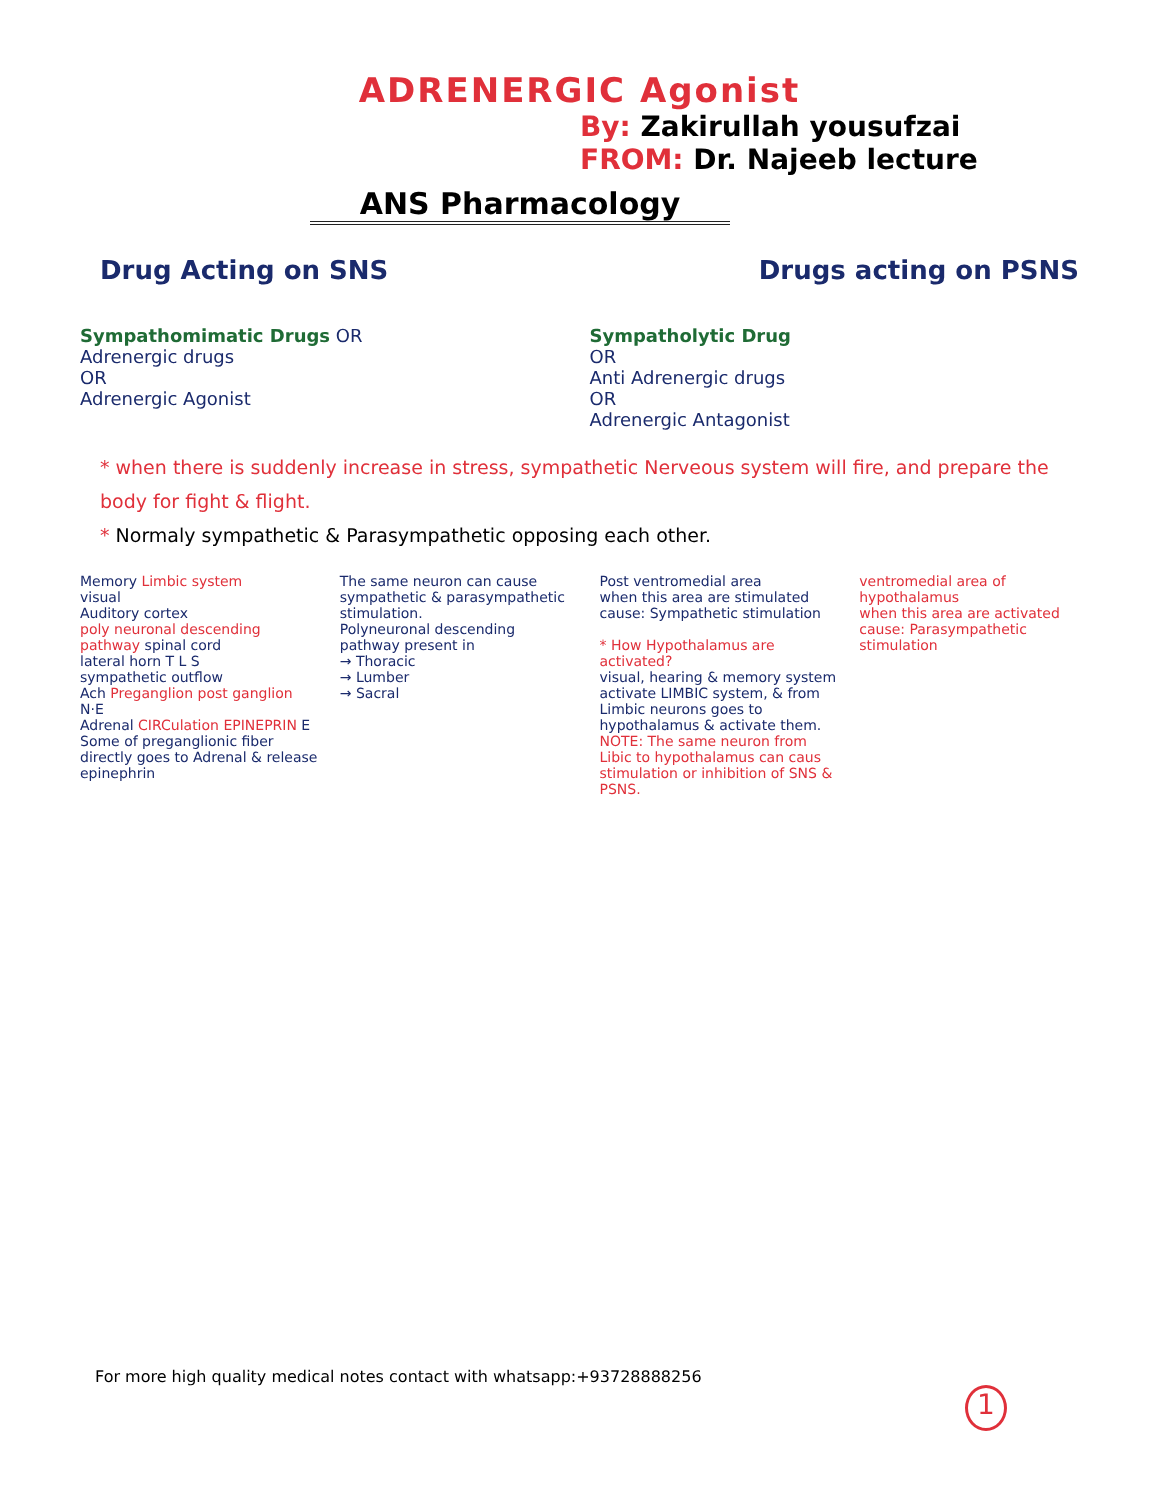ADRENERGIC Agonist
By: Zakirullah yousufzai
FROM: Dr. Najeeb lecture
ANS Pharmacology
Drug Acting on SNS Drugs acting on PSNS
Sympathomimatic Drugs OR
Adrenergic drugs
OR
Adrenergic Agonist
Sympatholytic Drug
OR
Anti Adrenergic drugs
OR
Adrenergic Antagonist
* when there is suddenly increase in stress, sympathetic Nerveous system will fire, and prepare the body for fight & flight.
* Normaly sympathetic & Parasympathetic opposing each other.
Memory Limbic system
visual
Auditory cortex
poly neuronal descending pathway spinal cord
lateral horn T L S
sympathetic outflow
Ach Preganglion post ganglion N·E
Adrenal CIRCulation EPINEPRIN E
Some of preganglionic fiber directly goes to Adrenal & release epinephrin
The same neuron can cause sympathetic & parasympathetic stimulation.
Polyneuronal descending pathway present in
→ Thoracic
→ Lumber
→ Sacral
Post ventromedial area
when this area are stimulated cause: Sympathetic stimulation
* How Hypothalamus are activated?
visual, hearing & memory system activate LIMBIC system, & from Limbic neurons goes to hypothalamus & activate them.
NOTE: The same neuron from Libic to hypothalamus can caus stimulation or inhibition of SNS & PSNS.
ventromedial area of hypothalamus
when this area are activated cause: Parasympathetic stimulation
For more high quality medical notes contact with whatsapp:+93728888256
1